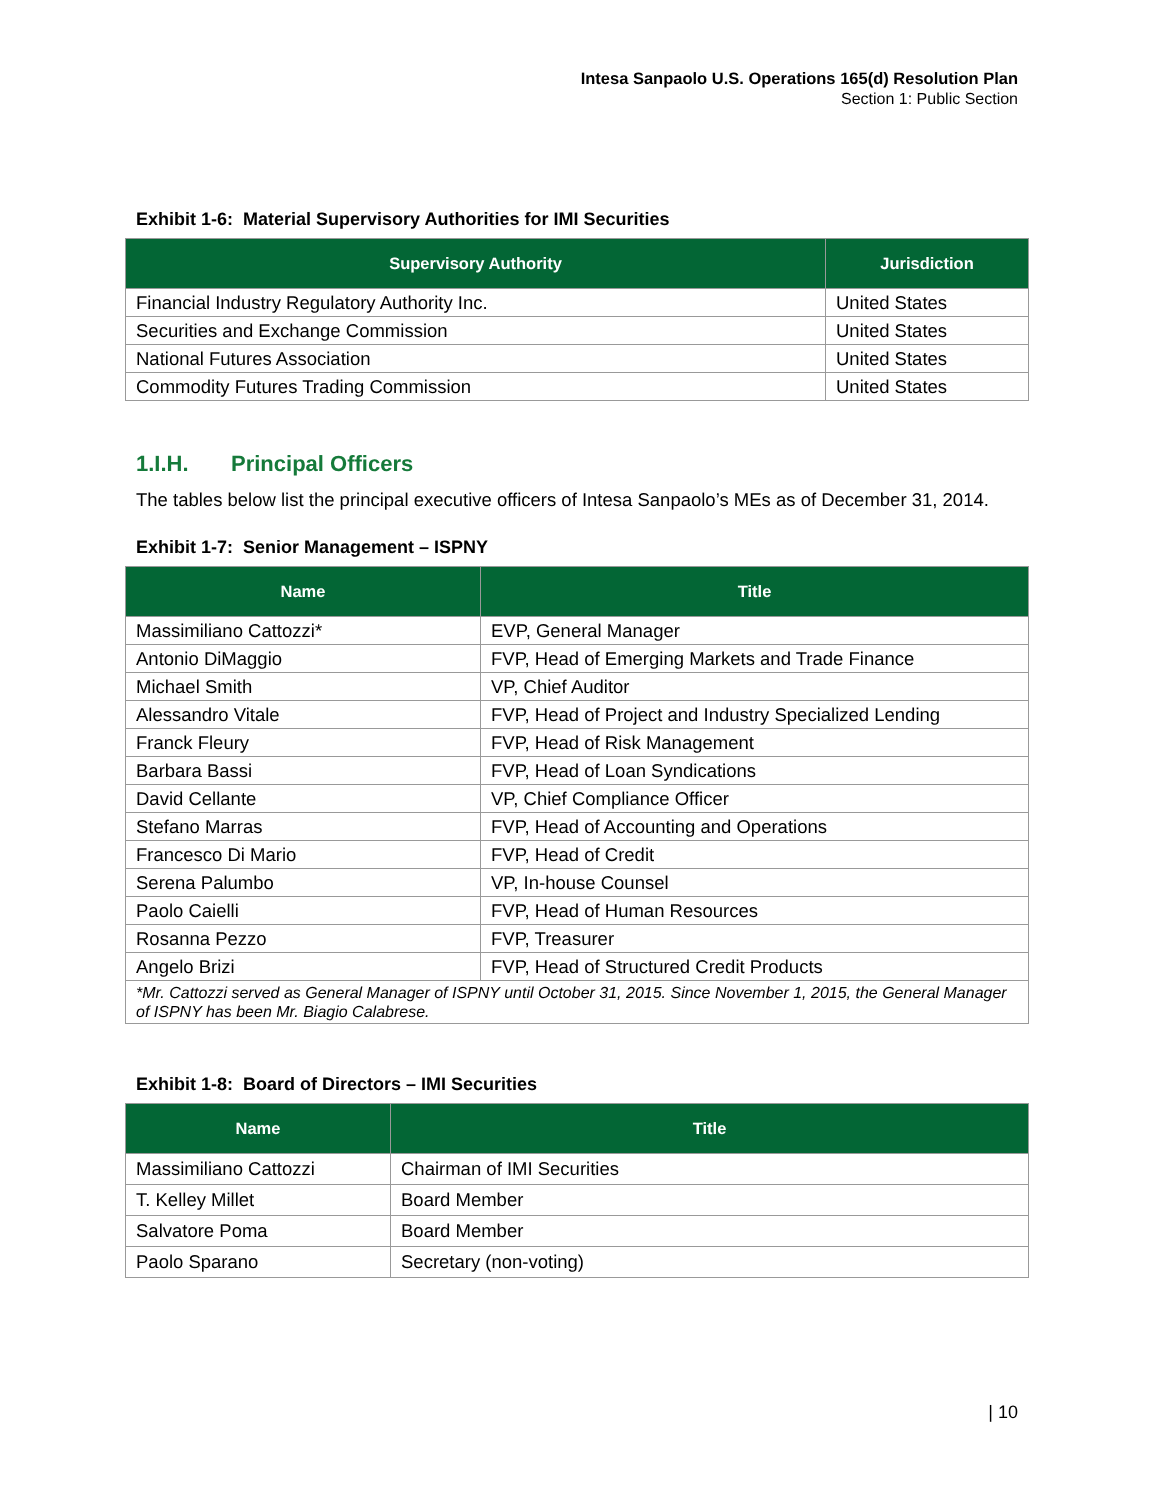Intesa Sanpaolo U.S. Operations 165(d) Resolution Plan
Section 1: Public Section
Exhibit 1-6: Material Supervisory Authorities for IMI Securities
| Supervisory Authority | Jurisdiction |
| --- | --- |
| Financial Industry Regulatory Authority Inc. | United States |
| Securities and Exchange Commission | United States |
| National Futures Association | United States |
| Commodity Futures Trading Commission | United States |
1.I.H. Principal Officers
The tables below list the principal executive officers of Intesa Sanpaolo’s MEs as of December 31, 2014.
Exhibit 1-7: Senior Management – ISPNY
| Name | Title |
| --- | --- |
| Massimiliano Cattozzi* | EVP, General Manager |
| Antonio DiMaggio | FVP, Head of Emerging Markets and Trade Finance |
| Michael Smith | VP, Chief Auditor |
| Alessandro Vitale | FVP, Head of Project and Industry Specialized Lending |
| Franck Fleury | FVP, Head of Risk Management |
| Barbara Bassi | FVP, Head of Loan Syndications |
| David Cellante | VP, Chief Compliance Officer |
| Stefano Marras | FVP, Head of Accounting and Operations |
| Francesco Di Mario | FVP, Head of Credit |
| Serena Palumbo | VP, In-house Counsel |
| Paolo Caielli | FVP, Head of Human Resources |
| Rosanna Pezzo | FVP, Treasurer |
| Angelo Brizi | FVP, Head of Structured Credit Products |
| *Mr. Cattozzi served as General Manager of ISPNY until October 31, 2015. Since November 1, 2015, the General Manager of ISPNY has been Mr. Biagio Calabrese. | |
Exhibit 1-8: Board of Directors – IMI Securities
| Name | Title |
| --- | --- |
| Massimiliano Cattozzi | Chairman of IMI Securities |
| T. Kelley Millet | Board Member |
| Salvatore Poma | Board Member |
| Paolo Sparano | Secretary (non-voting) |
| 10